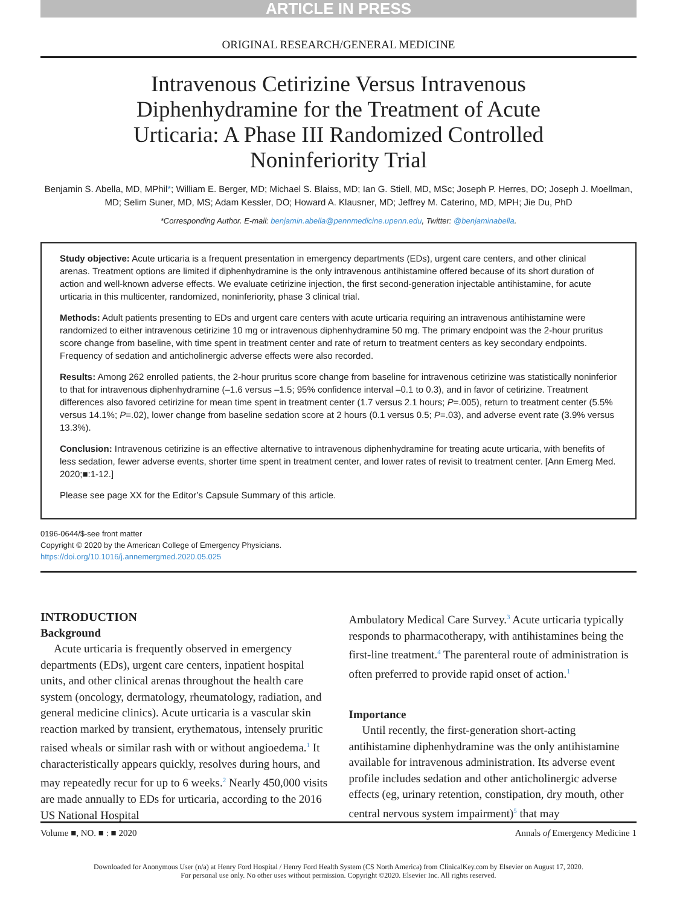ARTICLE IN PRESS
ORIGINAL RESEARCH/GENERAL MEDICINE
Intravenous Cetirizine Versus Intravenous Diphenhydramine for the Treatment of Acute Urticaria: A Phase III Randomized Controlled Noninferiority Trial
Benjamin S. Abella, MD, MPhil*; William E. Berger, MD; Michael S. Blaiss, MD; Ian G. Stiell, MD, MSc; Joseph P. Herres, DO; Joseph J. Moellman, MD; Selim Suner, MD, MS; Adam Kessler, DO; Howard A. Klausner, MD; Jeffrey M. Caterino, MD, MPH; Jie Du, PhD
*Corresponding Author. E-mail: benjamin.abella@pennmedicine.upenn.edu, Twitter: @benjaminabella.
Study objective: Acute urticaria is a frequent presentation in emergency departments (EDs), urgent care centers, and other clinical arenas. Treatment options are limited if diphenhydramine is the only intravenous antihistamine offered because of its short duration of action and well-known adverse effects. We evaluate cetirizine injection, the first second-generation injectable antihistamine, for acute urticaria in this multicenter, randomized, noninferiority, phase 3 clinical trial.
Methods: Adult patients presenting to EDs and urgent care centers with acute urticaria requiring an intravenous antihistamine were randomized to either intravenous cetirizine 10 mg or intravenous diphenhydramine 50 mg. The primary endpoint was the 2-hour pruritus score change from baseline, with time spent in treatment center and rate of return to treatment centers as key secondary endpoints. Frequency of sedation and anticholinergic adverse effects were also recorded.
Results: Among 262 enrolled patients, the 2-hour pruritus score change from baseline for intravenous cetirizine was statistically noninferior to that for intravenous diphenhydramine (–1.6 versus –1.5; 95% confidence interval –0.1 to 0.3), and in favor of cetirizine. Treatment differences also favored cetirizine for mean time spent in treatment center (1.7 versus 2.1 hours; P=.005), return to treatment center (5.5% versus 14.1%; P=.02), lower change from baseline sedation score at 2 hours (0.1 versus 0.5; P=.03), and adverse event rate (3.9% versus 13.3%).
Conclusion: Intravenous cetirizine is an effective alternative to intravenous diphenhydramine for treating acute urticaria, with benefits of less sedation, fewer adverse events, shorter time spent in treatment center, and lower rates of revisit to treatment center. [Ann Emerg Med. 2020;■:1-12.]
Please see page XX for the Editor’s Capsule Summary of this article.
0196-0644/$-see front matter
Copyright © 2020 by the American College of Emergency Physicians.
https://doi.org/10.1016/j.annemergmed.2020.05.025
INTRODUCTION
Background
Acute urticaria is frequently observed in emergency departments (EDs), urgent care centers, inpatient hospital units, and other clinical arenas throughout the health care system (oncology, dermatology, rheumatology, radiation, and general medicine clinics). Acute urticaria is a vascular skin reaction marked by transient, erythematous, intensely pruritic raised wheals or similar rash with or without angioedema.<sup>1</sup> It characteristically appears quickly, resolves during hours, and may repeatedly recur for up to 6 weeks.<sup>2</sup> Nearly 450,000 visits are made annually to EDs for urticaria, according to the 2016 US National Hospital
Ambulatory Medical Care Survey.<sup>3</sup> Acute urticaria typically responds to pharmacotherapy, with antihistamines being the first-line treatment.<sup>4</sup> The parenteral route of administration is often preferred to provide rapid onset of action.<sup>1</sup>
Importance
Until recently, the first-generation short-acting antihistamine diphenhydramine was the only antihistamine available for intravenous administration. Its adverse event profile includes sedation and other anticholinergic adverse effects (eg, urinary retention, constipation, dry mouth, other central nervous system impairment)<sup>5</sup> that may
Volume ■, NO. ■ : ■ 2020 Annals of Emergency Medicine 1
Downloaded for Anonymous User (n/a) at Henry Ford Hospital / Henry Ford Health System (CS North America) from ClinicalKey.com by Elsevier on August 17, 2020.
For personal use only. No other uses without permission. Copyright ©2020. Elsevier Inc. All rights reserved.